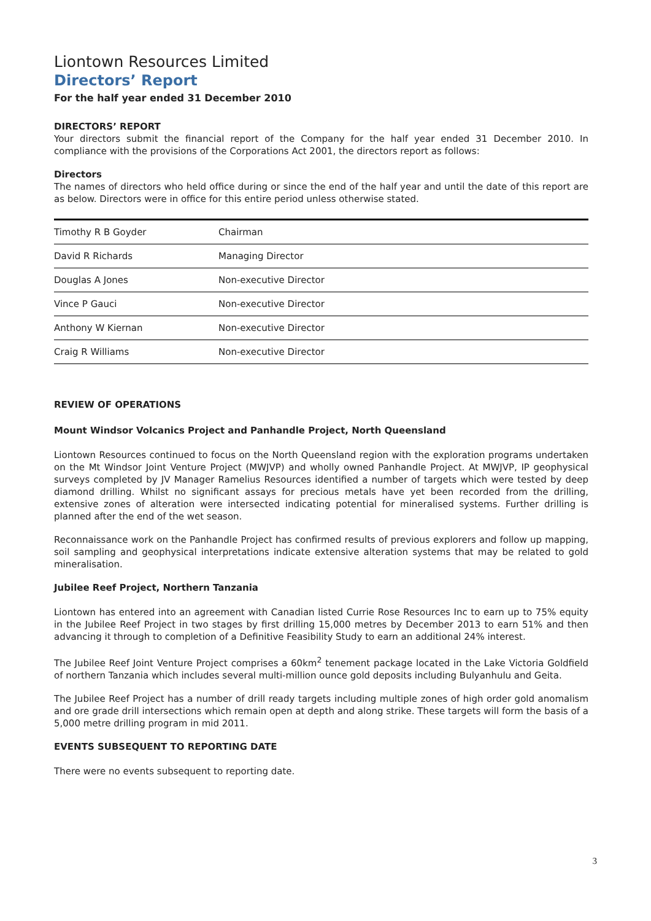Liontown Resources Limited
Directors’ Report
For the half year ended 31 December 2010
DIRECTORS’ REPORT
Your directors submit the financial report of the Company for the half year ended 31 December 2010. In compliance with the provisions of the Corporations Act 2001, the directors report as follows:
Directors
The names of directors who held office during or since the end of the half year and until the date of this report are as below. Directors were in office for this entire period unless otherwise stated.
| Timothy R B Goyder | Chairman |
| David R Richards | Managing Director |
| Douglas A Jones | Non-executive Director |
| Vince P Gauci | Non-executive Director |
| Anthony W Kiernan | Non-executive Director |
| Craig R Williams | Non-executive Director |
REVIEW OF OPERATIONS
Mount Windsor Volcanics Project and Panhandle Project, North Queensland
Liontown Resources continued to focus on the North Queensland region with the exploration programs undertaken on the Mt Windsor Joint Venture Project (MWJVP) and wholly owned Panhandle Project. At MWJVP, IP geophysical surveys completed by JV Manager Ramelius Resources identified a number of targets which were tested by deep diamond drilling. Whilst no significant assays for precious metals have yet been recorded from the drilling, extensive zones of alteration were intersected indicating potential for mineralised systems. Further drilling is planned after the end of the wet season.
Reconnaissance work on the Panhandle Project has confirmed results of previous explorers and follow up mapping, soil sampling and geophysical interpretations indicate extensive alteration systems that may be related to gold mineralisation.
Jubilee Reef Project, Northern Tanzania
Liontown has entered into an agreement with Canadian listed Currie Rose Resources Inc to earn up to 75% equity in the Jubilee Reef Project in two stages by first drilling 15,000 metres by December 2013 to earn 51% and then advancing it through to completion of a Definitive Feasibility Study to earn an additional 24% interest.
The Jubilee Reef Joint Venture Project comprises a 60km<sup>2</sup> tenement package located in the Lake Victoria Goldfield of northern Tanzania which includes several multi-million ounce gold deposits including Bulyanhulu and Geita.
The Jubilee Reef Project has a number of drill ready targets including multiple zones of high order gold anomalism and ore grade drill intersections which remain open at depth and along strike. These targets will form the basis of a 5,000 metre drilling program in mid 2011.
EVENTS SUBSEQUENT TO REPORTING DATE
There were no events subsequent to reporting date.
3